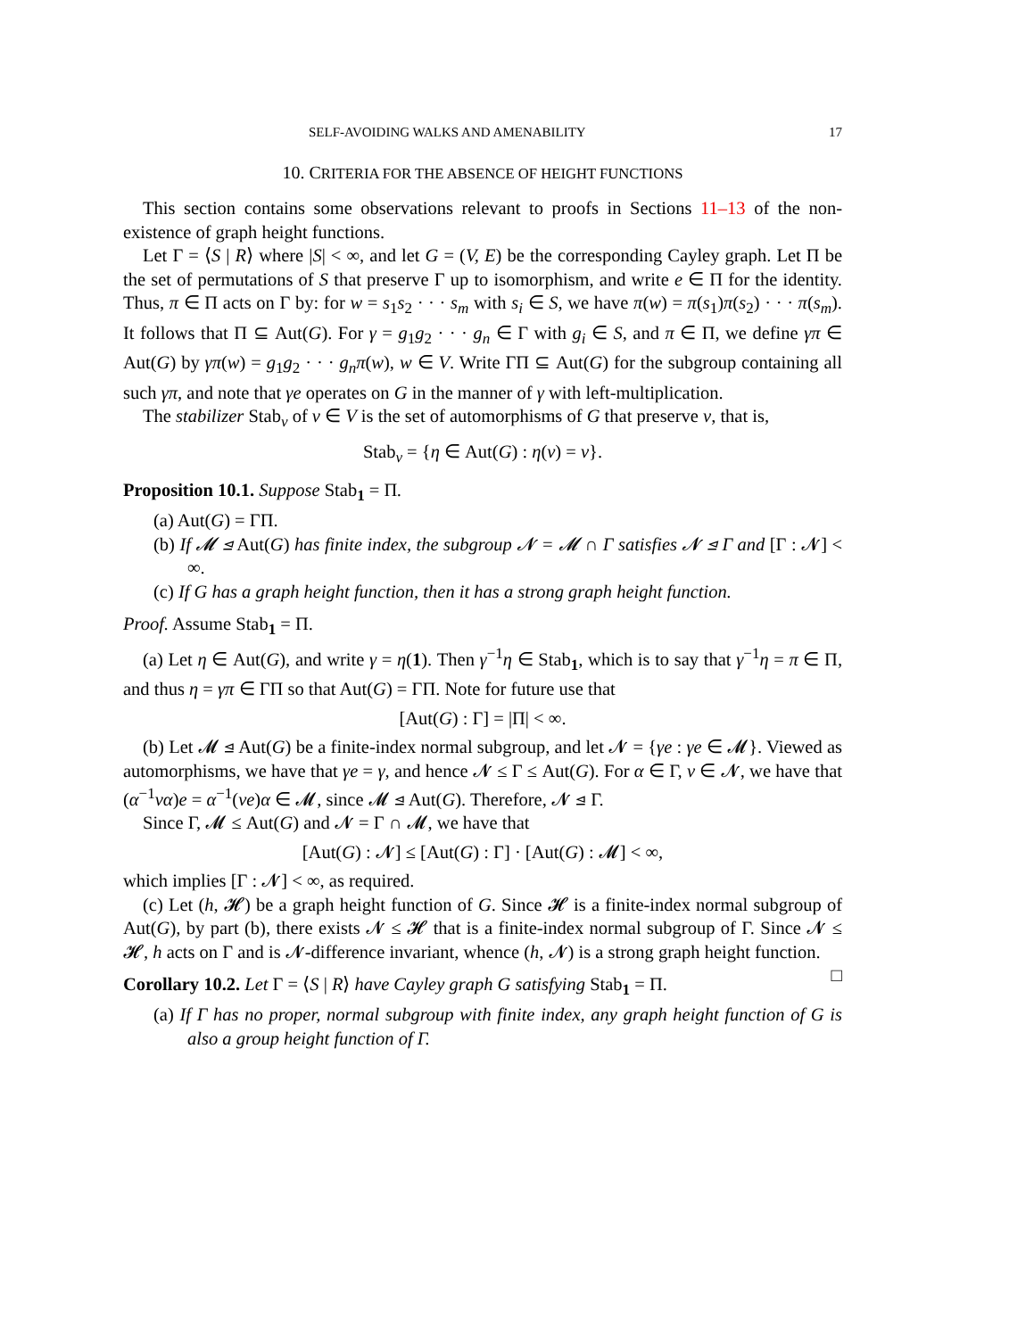SELF-AVOIDING WALKS AND AMENABILITY 17
10. CRITERIA FOR THE ABSENCE OF HEIGHT FUNCTIONS
This section contains some observations relevant to proofs in Sections 11–13 of the non-existence of graph height functions.
Let Γ = ⟨S | R⟩ where |S| < ∞, and let G = (V, E) be the corresponding Cayley graph. Let Π be the set of permutations of S that preserve Γ up to isomorphism, and write e ∈ Π for the identity. Thus, π ∈ Π acts on Γ by: for w = s<sub>1</sub>s<sub>2</sub> · · · s<sub>m</sub> with s<sub>i</sub> ∈ S, we have π(w) = π(s<sub>1</sub>)π(s<sub>2</sub>) · · · π(s<sub>m</sub>). It follows that Π ⊆ Aut(G). For γ = g<sub>1</sub>g<sub>2</sub> · · · g<sub>n</sub> ∈ Γ with g<sub>i</sub> ∈ S, and π ∈ Π, we define γπ ∈ Aut(G) by γπ(w) = g<sub>1</sub>g<sub>2</sub> · · · g<sub>n</sub>π(w), w ∈ V. Write ΓΠ ⊆ Aut(G) for the subgroup containing all such γπ, and note that γe operates on G in the manner of γ with left-multiplication.
The stabilizer Stab<sub>v</sub> of v ∈ V is the set of automorphisms of G that preserve v, that is,
Stab<sub>v</sub> = {η ∈ Aut(G) : η(v) = v}.
Proposition 10.1. Suppose Stab<sub>1</sub> = Π.
(a) Aut(G) = ΓΠ.
(b) If 𝓜 ⊴ Aut(G) has finite index, the subgroup 𝓝 = 𝓜 ∩ Γ satisfies 𝓝 ⊴ Γ and [Γ : 𝓝] < ∞.
(c) If G has a graph height function, then it has a strong graph height function.
Proof. Assume Stab<sub>1</sub> = Π.
(a) Let η ∈ Aut(G), and write γ = η(1). Then γ<sup>−1</sup>η ∈ Stab<sub>1</sub>, which is to say that γ<sup>−1</sup>η = π ∈ Π, and thus η = γπ ∈ ΓΠ so that Aut(G) = ΓΠ. Note for future use that
[Aut(G) : Γ] = |Π| < ∞.
(b) Let 𝓜 ⊴ Aut(G) be a finite-index normal subgroup, and let 𝓝 = {γe : γe ∈ 𝓜}. Viewed as automorphisms, we have that γe = γ, and hence 𝓝 ≤ Γ ≤ Aut(G). For α ∈ Γ, ν ∈ 𝓝, we have that (α<sup>−1</sup>να)e = α<sup>−1</sup>(νe)α ∈ 𝓜, since 𝓜 ⊴ Aut(G). Therefore, 𝓝 ⊴ Γ.
Since Γ, 𝓜 ≤ Aut(G) and 𝓝 = Γ ∩ 𝓜, we have that
[Aut(G) : 𝓝] ≤ [Aut(G) : Γ] · [Aut(G) : 𝓜] < ∞,
which implies [Γ : 𝓝] < ∞, as required.
(c) Let (h, 𝓗) be a graph height function of G. Since 𝓗 is a finite-index normal subgroup of Aut(G), by part (b), there exists 𝓝 ≤ 𝓗 that is a finite-index normal subgroup of Γ. Since 𝓝 ≤ 𝓗, h acts on Γ and is 𝓝-difference invariant, whence (h, 𝓝) is a strong graph height function. □
Corollary 10.2. Let Γ = ⟨S | R⟩ have Cayley graph G satisfying Stab<sub>1</sub> = Π.
(a) If Γ has no proper, normal subgroup with finite index, any graph height function of G is also a group height function of Γ.